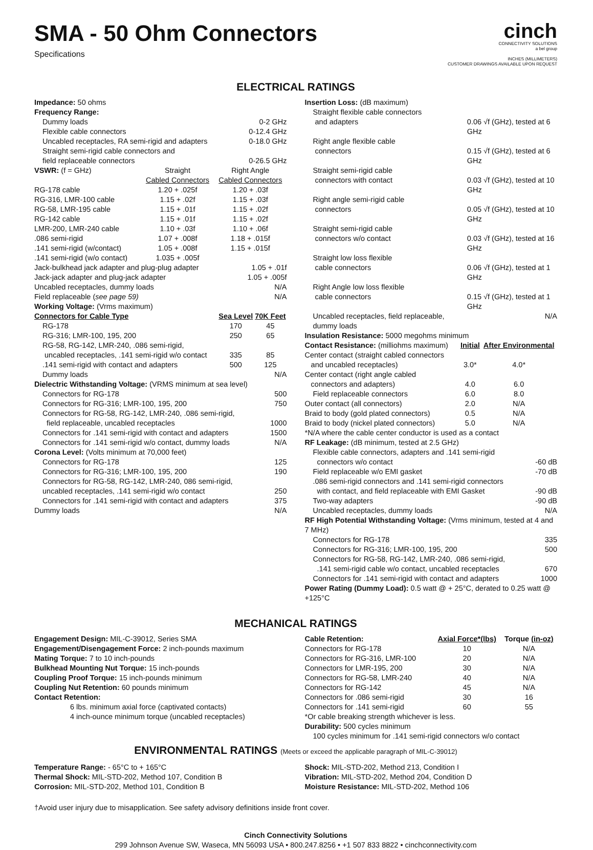SMA - 50 Ohm Connectors
Specifications
cinch
CONNECTIVITY SOLUTIONS
a bel group
INCHES (MILLIMETERS)
CUSTOMER DRAWINGS AVAILABLE UPON REQUEST
ELECTRICAL RATINGS
Impedance: 50 ohms
Frequency Range:
| Dummy loads | 0-2 GHz |
| Flexible cable connectors | 0-12.4 GHz |
| Uncabled receptacles, RA semi-rigid and adapters | 0-18.0 GHz |
| Straight semi-rigid cable connectors and field replaceable connectors | 0-26.5 GHz |
| VSWR: (f = GHz) | Straight Cabled Connectors | Right Angle Cabled Connectors |
| RG-178 cable | 1.20 + .025f | 1.20 + .03f |
| RG-316, LMR-100 cable | 1.15 + .02f | 1.15 + .03f |
| RG-58, LMR-195 cable | 1.15 + .01f | 1.15 + .02f |
| RG-142 cable | 1.15 + .01f | 1.15 + .02f |
| LMR-200, LMR-240 cable | 1.10 + .03f | 1.10 + .06f |
| .086 semi-rigid | 1.07 + .008f | 1.18 + .015f |
| .141 semi-rigid (w/contact) | 1.05 + .008f | 1.15 + .015f |
| .141 semi-rigid (w/o contact) | 1.035 + .005f | |
| Jack-bulkhead jack adapter and plug-plug adapter | 1.05 + .01f |
| Jack-jack adapter and plug-jack adapter | 1.05 + .005f |
| Uncabled receptacles, dummy loads | N/A |
| Field replaceable ( see page 59) | N/A |
Working Voltage: (Vrms maximum)
| Connectors for Cable Type | Sea Level | 70K Feet |
| --- | --- | --- |
| RG-178 | 170 | 45 |
| RG-316; LMR-100, 195, 200 | 250 | 65 |
| RG-58, RG-142, LMR-240, .086 semi-rigid, uncabled receptacles, .141 semi-rigid w/o contact | 335 | 85 |
| .141 semi-rigid with contact and adapters | 500 | 125 |
| Dummy loads | | N/A |
Dielectric Withstanding Voltage: (VRMS minimum at sea level)
| Connectors for RG-178 | 500 |
| Connectors for RG-316; LMR-100, 195, 200 | 750 |
| Connectors for RG-58, RG-142, LMR-240, .086 semi-rigid, field replaceable, uncabled receptacles | 1000 |
| Connectors for .141 semi-rigid with contact and adapters | 1500 |
| Connectors for .141 semi-rigid w/o contact, dummy loads | N/A |
Corona Level: (Volts minimum at 70,000 feet)
| Connectors for RG-178 | 125 |
| Connectors for RG-316; LMR-100, 195, 200 | 190 |
| Connectors for RG-58, RG-142, LMR-240, 086 semi-rigid, uncabled receptacles, .141 semi-rigid w/o contact | 250 |
| Connectors for .141 semi-rigid with contact and adapters | 375 |
| Dummy loads | N/A |
Insertion Loss: (dB maximum)
| Straight flexible cable connectors and adapters | 0.06 √f (GHz), tested at 6 GHz |
| Right angle flexible cable connectors | 0.15 √f (GHz), tested at 6 GHz |
| Straight semi-rigid cable connectors with contact | 0.03 √f (GHz), tested at 10 GHz |
| Right angle semi-rigid cable connectors | 0.05 √f (GHz), tested at 10 GHz |
| Straight semi-rigid cable connectors w/o contact | 0.03 √f (GHz), tested at 16 GHz |
| Straight low loss flexible cable connectors | 0.06 √f (GHz), tested at 1 GHz |
| Right Angle low loss flexible cable connectors | 0.15 √f (GHz), tested at 1 GHz |
| Uncabled receptacles, field replaceable, dummy loads | N/A |
Insulation Resistance: 5000 megohms minimum
| Contact Resistance: (milliohms maximum) | Initial | After Environmental |
| Center contact (straight cabled connectors and uncabled receptacles) | 3.0* | 4.0* |
| Center contact (right angle cabled connectors and adapters) | 4.0 | 6.0 |
| Field replaceable connectors | 6.0 | 8.0 |
| Outer contact (all connectors) | 2.0 | N/A |
| Braid to body (gold plated connectors) | 0.5 | N/A |
| Braid to body (nickel plated connectors) | 5.0 | N/A |
*N/A where the cable center conductor is used as a contact
RF Leakage: (dB minimum, tested at 2.5 GHz)
| Flexible cable connectors, adapters and .141 semi-rigid connectors w/o contact | -60 dB |
| Field replaceable w/o EMI gasket | -70 dB |
| .086 semi-rigid connectors and .141 semi-rigid connectors with contact, and field replaceable with EMI Gasket | -90 dB |
| Two-way adapters | -90 dB |
| Uncabled receptacles, dummy loads | N/A |
RF High Potential Withstanding Voltage: (Vrms minimum, tested at 4 and 7 MHz)
| Connectors for RG-178 | 335 |
| Connectors for RG-316; LMR-100, 195, 200 | 500 |
| Connectors for RG-58, RG-142, LMR-240, .086 semi-rigid, .141 semi-rigid cable w/o contact, uncabled receptacles | 670 |
| Connectors for .141 semi-rigid with contact and adapters | 1000 |
Power Rating (Dummy Load): 0.5 watt @ + 25°C, derated to 0.25 watt @ +125°C
MECHANICAL RATINGS
Engagement Design: MIL-C-39012, Series SMA
Engagement/Disengagement Force: 2 inch-pounds maximum
Mating Torque: 7 to 10 inch-pounds
Bulkhead Mounting Nut Torque: 15 inch-pounds
Coupling Proof Torque: 15 inch-pounds minimum
Coupling Nut Retention: 60 pounds minimum
Contact Retention:
6 lbs. minimum axial force (captivated contacts)
4 inch-ounce minimum torque (uncabled receptacles)
| Cable Retention: | Axial Force*(lbs) | Torque (in-oz) |
| Connectors for RG-178 | 10 | N/A |
| Connectors for RG-316, LMR-100 | 20 | N/A |
| Connectors for LMR-195, 200 | 30 | N/A |
| Connectors for RG-58, LMR-240 | 40 | N/A |
| Connectors for RG-142 | 45 | N/A |
| Connectors for .086 semi-rigid | 30 | 16 |
| Connectors for .141 semi-rigid | 60 | 55 |
*Or cable breaking strength whichever is less.
Durability: 500 cycles minimum
100 cycles minimum for .141 semi-rigid connectors w/o contact
ENVIRONMENTAL RATINGS (Meets or exceed the applicable paragraph of MIL-C-39012)
Temperature Range: - 65°C to + 165°C
Thermal Shock: MIL-STD-202, Method 107, Condition B
Corrosion: MIL-STD-202, Method 101, Condition B
Shock: MIL-STD-202, Method 213, Condition I
Vibration: MIL-STD-202, Method 204, Condition D
Moisture Resistance: MIL-STD-202, Method 106
†Avoid user injury due to misapplication. See safety advisory definitions inside front cover.
Cinch Connectivity Solutions
299 Johnson Avenue SW, Waseca, MN 56093 USA • 800.247.8256 • +1 507 833 8822 • cinchconnectivity.com